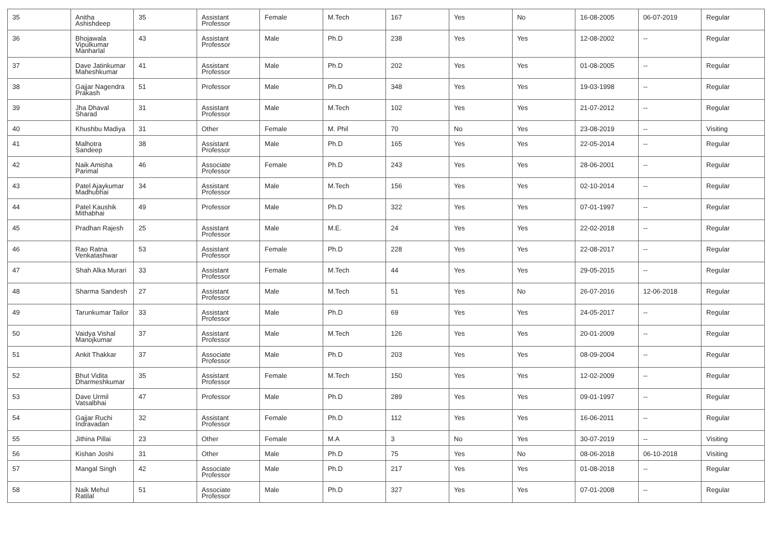| 35 | Anitha Ashishdeep | 35 | Assistant Professor | Female | M.Tech | 167 | Yes | No | 16-08-2005 | 06-07-2019 | Regular |
| 36 | Bhojawala Vipulkumar Manharlal | 43 | Assistant Professor | Male | Ph.D | 238 | Yes | Yes | 12-08-2002 | -- | Regular |
| 37 | Dave Jatinkumar Maheshkumar | 41 | Assistant Professor | Male | Ph.D | 202 | Yes | Yes | 01-08-2005 | -- | Regular |
| 38 | Gajjar Nagendra Prakash | 51 | Professor | Male | Ph.D | 348 | Yes | Yes | 19-03-1998 | -- | Regular |
| 39 | Jha Dhaval Sharad | 31 | Assistant Professor | Male | M.Tech | 102 | Yes | Yes | 21-07-2012 | -- | Regular |
| 40 | Khushbu Madiya | 31 | Other | Female | M. Phil | 70 | No | Yes | 23-08-2019 | -- | Visiting |
| 41 | Malhotra Sandeep | 38 | Assistant Professor | Male | Ph.D | 165 | Yes | Yes | 22-05-2014 | -- | Regular |
| 42 | Naik Amisha Parimal | 46 | Associate Professor | Female | Ph.D | 243 | Yes | Yes | 28-06-2001 | -- | Regular |
| 43 | Patel Ajaykumar Madhubhai | 34 | Assistant Professor | Male | M.Tech | 156 | Yes | Yes | 02-10-2014 | -- | Regular |
| 44 | Patel Kaushik Mithabhai | 49 | Professor | Male | Ph.D | 322 | Yes | Yes | 07-01-1997 | -- | Regular |
| 45 | Pradhan Rajesh | 25 | Assistant Professor | Male | M.E. | 24 | Yes | Yes | 22-02-2018 | -- | Regular |
| 46 | Rao Ratna Venkatashwar | 53 | Assistant Professor | Female | Ph.D | 228 | Yes | Yes | 22-08-2017 | -- | Regular |
| 47 | Shah Alka Murari | 33 | Assistant Professor | Female | M.Tech | 44 | Yes | Yes | 29-05-2015 | -- | Regular |
| 48 | Sharma Sandesh | 27 | Assistant Professor | Male | M.Tech | 51 | Yes | No | 26-07-2016 | 12-06-2018 | Regular |
| 49 | Tarunkumar Tailor | 33 | Assistant Professor | Male | Ph.D | 69 | Yes | Yes | 24-05-2017 | -- | Regular |
| 50 | Vaidya Vishal Manojkumar | 37 | Assistant Professor | Male | M.Tech | 126 | Yes | Yes | 20-01-2009 | -- | Regular |
| 51 | Ankit Thakkar | 37 | Associate Professor | Male | Ph.D | 203 | Yes | Yes | 08-09-2004 | -- | Regular |
| 52 | Bhut Vidita Dharmeshkumar | 35 | Assistant Professor | Female | M.Tech | 150 | Yes | Yes | 12-02-2009 | -- | Regular |
| 53 | Dave Urmil Vatsalbhai | 47 | Professor | Male | Ph.D | 289 | Yes | Yes | 09-01-1997 | -- | Regular |
| 54 | Gajjar Ruchi Indravadan | 32 | Assistant Professor | Female | Ph.D | 112 | Yes | Yes | 16-06-2011 | -- | Regular |
| 55 | Jithina Pillai | 23 | Other | Female | M.A | 3 | No | Yes | 30-07-2019 | -- | Visiting |
| 56 | Kishan Joshi | 31 | Other | Male | Ph.D | 75 | Yes | No | 08-06-2018 | 06-10-2018 | Visiting |
| 57 | Mangal Singh | 42 | Associate Professor | Male | Ph.D | 217 | Yes | Yes | 01-08-2018 | -- | Regular |
| 58 | Naik Mehul Ratilal | 51 | Associate Professor | Male | Ph.D | 327 | Yes | Yes | 07-01-2008 | -- | Regular |